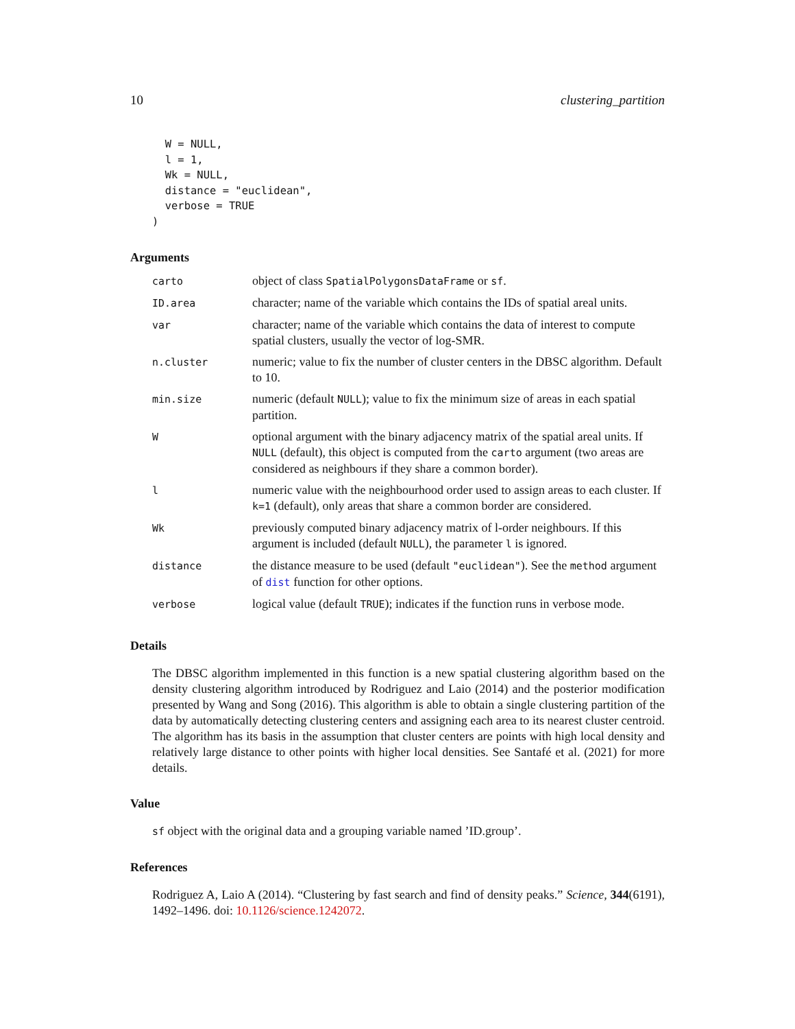10 clustering_partition
  W = NULL,
  l = 1,
  Wk = NULL,
  distance = "euclidean",
  verbose = TRUE
)
Arguments
| carto | object of class SpatialPolygonsDataFrame or sf . |
| ID.area | character; name of the variable which contains the IDs of spatial areal units. |
| var | character; name of the variable which contains the data of interest to compute spatial clusters, usually the vector of log-SMR. |
| n.cluster | numeric; value to fix the number of cluster centers in the DBSC algorithm. Default to 10. |
| min.size | numeric (default NULL ); value to fix the minimum size of areas in each spatial partition. |
| W | optional argument with the binary adjacency matrix of the spatial areal units. If NULL (default), this object is computed from the carto argument (two areas are considered as neighbours if they share a common border). |
| l | numeric value with the neighbourhood order used to assign areas to each cluster. If k=1 (default), only areas that share a common border are considered. |
| Wk | previously computed binary adjacency matrix of l-order neighbours. If this argument is included (default NULL ), the parameter l is ignored. |
| distance | the distance measure to be used (default "euclidean" ). See the method argument of dist function for other options. |
| verbose | logical value (default TRUE ); indicates if the function runs in verbose mode. |
Details
The DBSC algorithm implemented in this function is a new spatial clustering algorithm based on the density clustering algorithm introduced by Rodriguez and Laio (2014) and the posterior modification presented by Wang and Song (2016). This algorithm is able to obtain a single clustering partition of the data by automatically detecting clustering centers and assigning each area to its nearest cluster centroid. The algorithm has its basis in the assumption that cluster centers are points with high local density and relatively large distance to other points with higher local densities. See Santafé et al. (2021) for more details.
Value
sf object with the original data and a grouping variable named ’ID.group’.
References
Rodriguez A, Laio A (2014). “Clustering by fast search and find of density peaks.” Science, 344(6191), 1492–1496. doi: 10.1126/science.1242072.